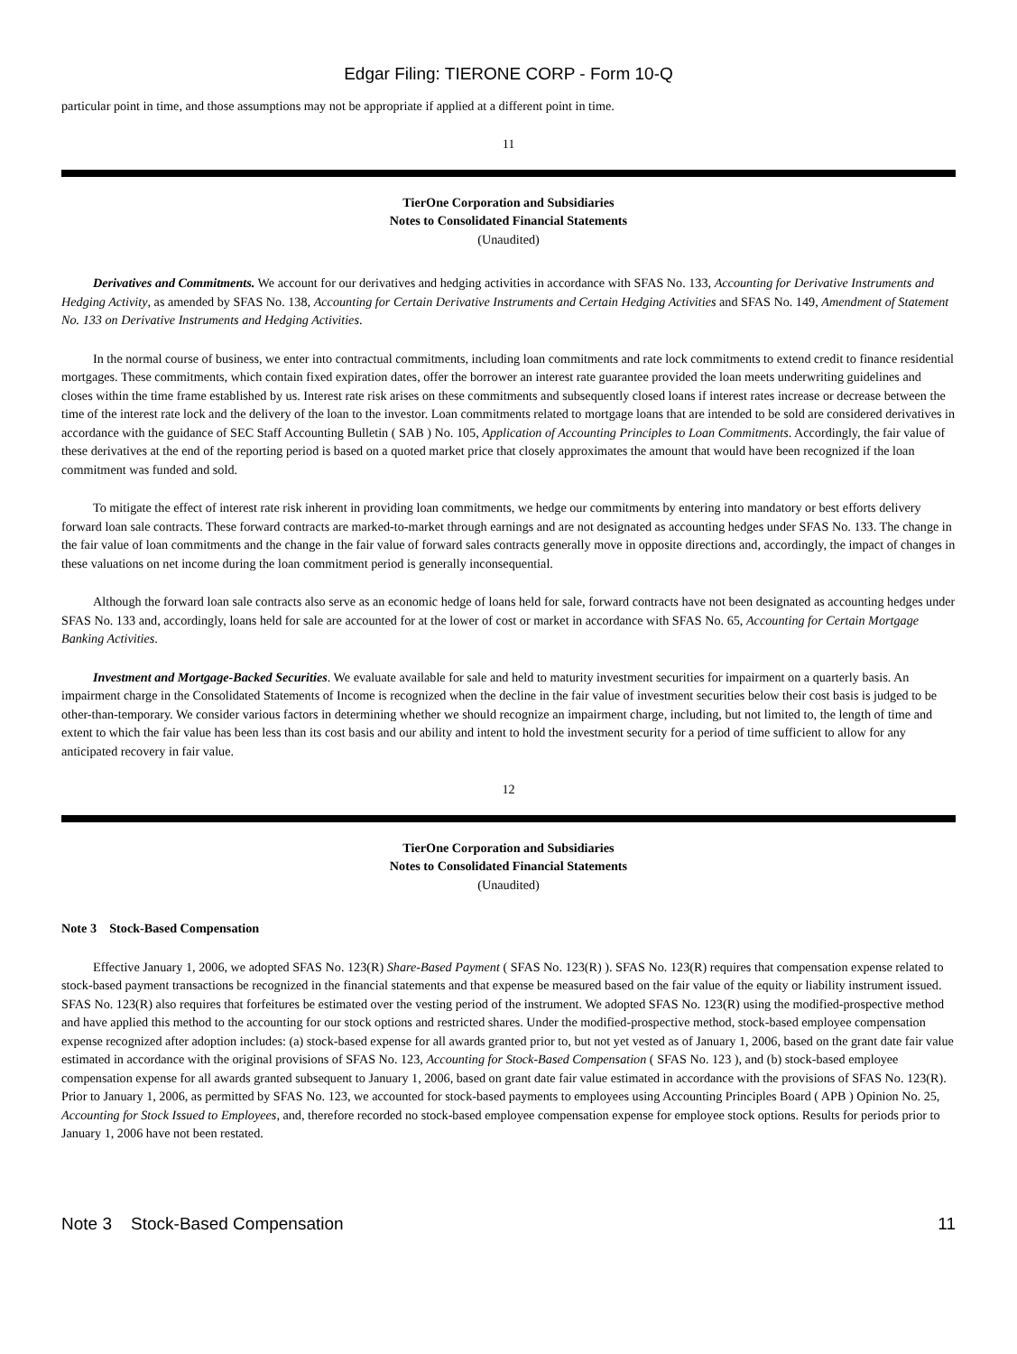Edgar Filing: TIERONE CORP - Form 10-Q
particular point in time, and those assumptions may not be appropriate if applied at a different point in time.
11
TierOne Corporation and Subsidiaries
Notes to Consolidated Financial Statements
(Unaudited)
Derivatives and Commitments. We account for our derivatives and hedging activities in accordance with SFAS No. 133, Accounting for Derivative Instruments and Hedging Activity, as amended by SFAS No. 138, Accounting for Certain Derivative Instruments and Certain Hedging Activities and SFAS No. 149, Amendment of Statement No. 133 on Derivative Instruments and Hedging Activities.
In the normal course of business, we enter into contractual commitments, including loan commitments and rate lock commitments to extend credit to finance residential mortgages. These commitments, which contain fixed expiration dates, offer the borrower an interest rate guarantee provided the loan meets underwriting guidelines and closes within the time frame established by us. Interest rate risk arises on these commitments and subsequently closed loans if interest rates increase or decrease between the time of the interest rate lock and the delivery of the loan to the investor. Loan commitments related to mortgage loans that are intended to be sold are considered derivatives in accordance with the guidance of SEC Staff Accounting Bulletin ( SAB ) No. 105, Application of Accounting Principles to Loan Commitments. Accordingly, the fair value of these derivatives at the end of the reporting period is based on a quoted market price that closely approximates the amount that would have been recognized if the loan commitment was funded and sold.
To mitigate the effect of interest rate risk inherent in providing loan commitments, we hedge our commitments by entering into mandatory or best efforts delivery forward loan sale contracts. These forward contracts are marked-to-market through earnings and are not designated as accounting hedges under SFAS No. 133. The change in the fair value of loan commitments and the change in the fair value of forward sales contracts generally move in opposite directions and, accordingly, the impact of changes in these valuations on net income during the loan commitment period is generally inconsequential.
Although the forward loan sale contracts also serve as an economic hedge of loans held for sale, forward contracts have not been designated as accounting hedges under SFAS No. 133 and, accordingly, loans held for sale are accounted for at the lower of cost or market in accordance with SFAS No. 65, Accounting for Certain Mortgage Banking Activities.
Investment and Mortgage-Backed Securities. We evaluate available for sale and held to maturity investment securities for impairment on a quarterly basis. An impairment charge in the Consolidated Statements of Income is recognized when the decline in the fair value of investment securities below their cost basis is judged to be other-than-temporary. We consider various factors in determining whether we should recognize an impairment charge, including, but not limited to, the length of time and extent to which the fair value has been less than its cost basis and our ability and intent to hold the investment security for a period of time sufficient to allow for any anticipated recovery in fair value.
12
TierOne Corporation and Subsidiaries
Notes to Consolidated Financial Statements
(Unaudited)
Note 3 Stock-Based Compensation
Effective January 1, 2006, we adopted SFAS No. 123(R) Share-Based Payment ( SFAS No. 123(R) ). SFAS No. 123(R) requires that compensation expense related to stock-based payment transactions be recognized in the financial statements and that expense be measured based on the fair value of the equity or liability instrument issued. SFAS No. 123(R) also requires that forfeitures be estimated over the vesting period of the instrument. We adopted SFAS No. 123(R) using the modified-prospective method and have applied this method to the accounting for our stock options and restricted shares. Under the modified-prospective method, stock-based employee compensation expense recognized after adoption includes: (a) stock-based expense for all awards granted prior to, but not yet vested as of January 1, 2006, based on the grant date fair value estimated in accordance with the original provisions of SFAS No. 123, Accounting for Stock-Based Compensation ( SFAS No. 123 ), and (b) stock-based employee compensation expense for all awards granted subsequent to January 1, 2006, based on grant date fair value estimated in accordance with the provisions of SFAS No. 123(R). Prior to January 1, 2006, as permitted by SFAS No. 123, we accounted for stock-based payments to employees using Accounting Principles Board ( APB ) Opinion No. 25, Accounting for Stock Issued to Employees, and, therefore recorded no stock-based employee compensation expense for employee stock options. Results for periods prior to January 1, 2006 have not been restated.
Note 3 Stock-Based Compensation 11